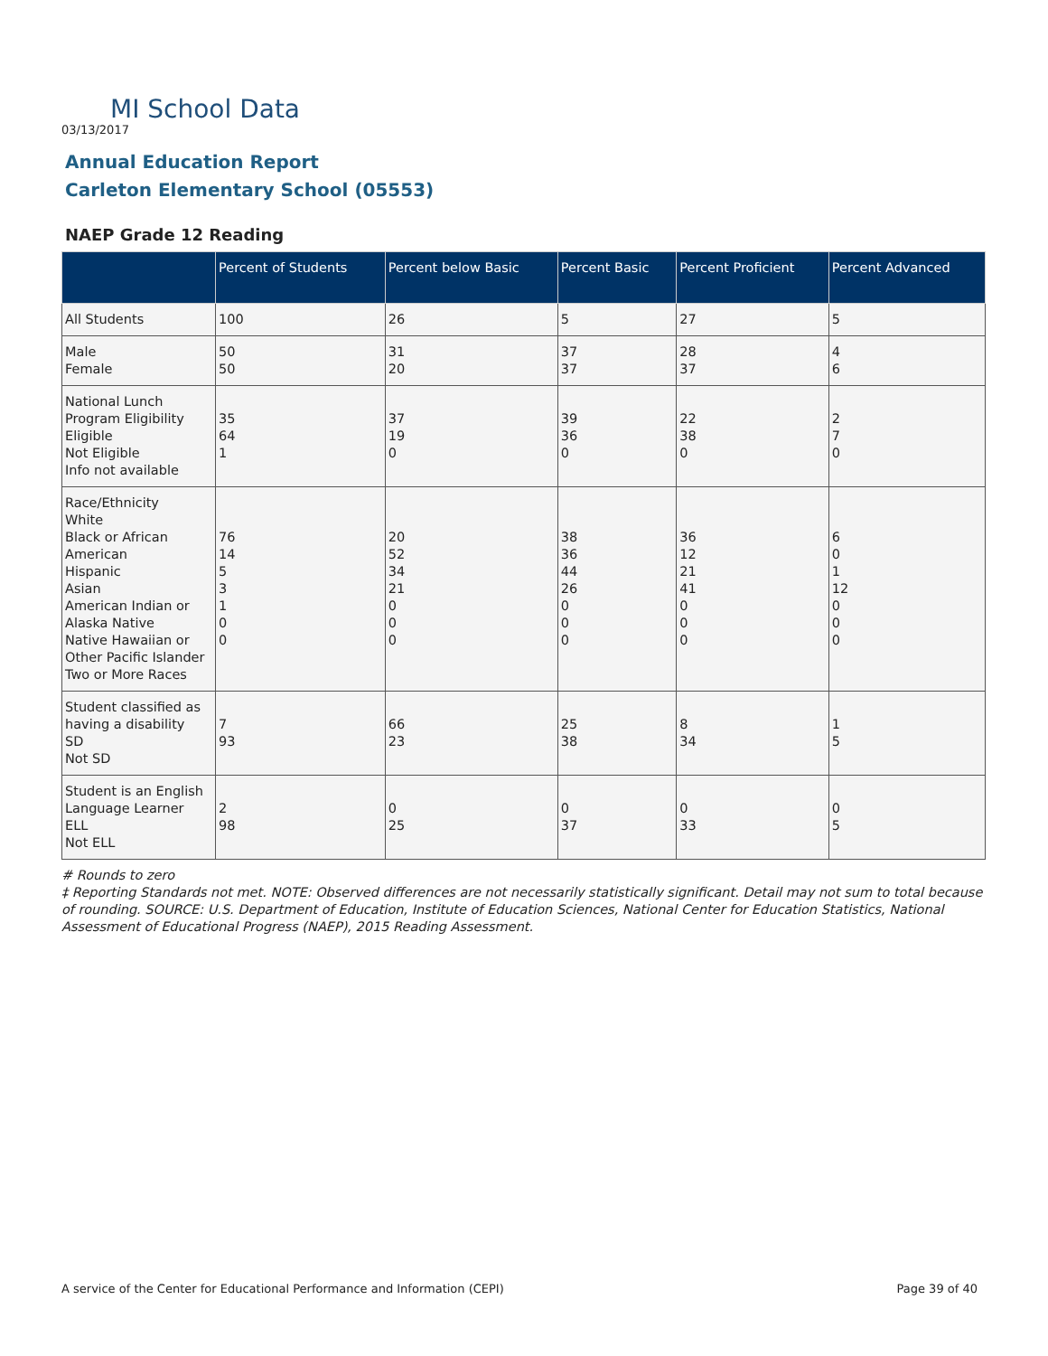MI School Data
03/13/2017
Annual Education Report
Carleton Elementary School (05553)
NAEP Grade 12 Reading
| | Percent of Students | Percent below Basic | Percent Basic | Percent Proficient | Percent Advanced |
| --- | --- | --- | --- | --- | --- |
| All Students | 100 | 26 | 5 | 27 | 5 |
| Male Female | 50 50 | 31 20 | 37 37 | 28 37 | 4 6 |
| National Lunch Program Eligibility Eligible Not Eligible Info not available | 35 64 1 | 37 19 0 | 39 36 0 | 22 38 0 | 2 7 0 |
| Race/Ethnicity White Black or African American Hispanic Asian American Indian or Alaska Native Native Hawaiian or Other Pacific Islander Two or More Races | 76 14 5 3 1 0 0 | 20 52 34 21 0 0 0 | 38 36 44 26 0 0 0 | 36 12 21 41 0 0 0 | 6 0 1 12 0 0 0 |
| Student classified as having a disability SD Not SD | 7 93 | 66 23 | 25 38 | 8 34 | 1 5 |
| Student is an English Language Learner ELL Not ELL | 2 98 | 0 25 | 0 37 | 0 33 | 0 5 |
# Rounds to zero
‡ Reporting Standards not met. NOTE: Observed differences are not necessarily statistically significant. Detail may not sum to total because of rounding. SOURCE: U.S. Department of Education, Institute of Education Sciences, National Center for Education Statistics, National Assessment of Educational Progress (NAEP), 2015 Reading Assessment.
A service of the Center for Educational Performance and Information (CEPI)
Page 39 of 40